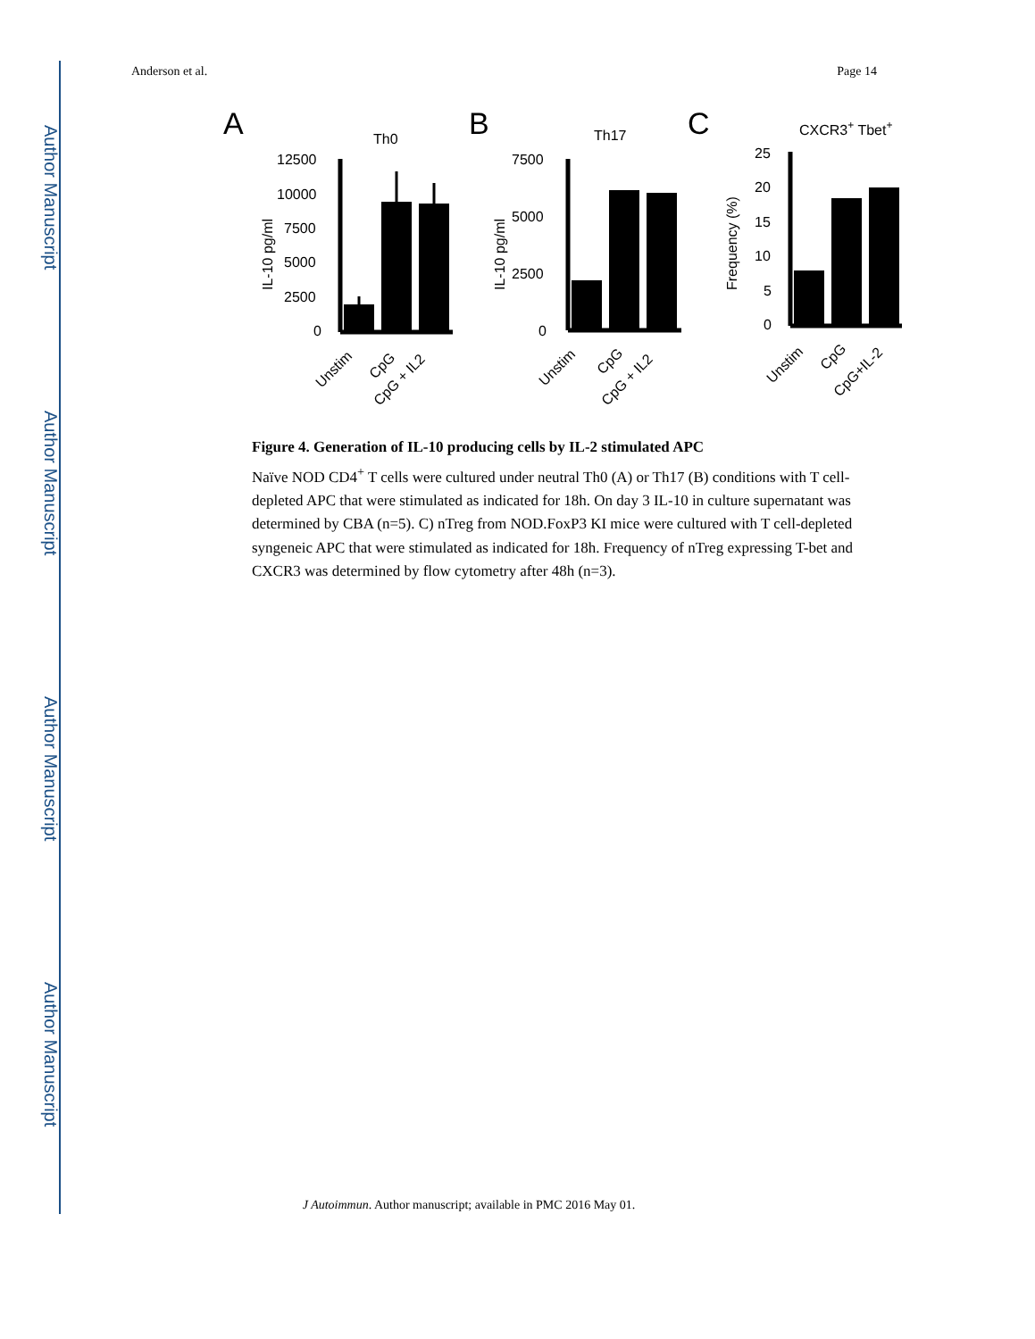Author Manuscript
Author Manuscript
Author Manuscript
Author Manuscript
Anderson et al. Page 14
A
Th0
IL-10 pg/ml
12500
10000
7500
5000
2500
0
Unstim
CpG
CpG + IL2
B
Th17
IL-10 pg/ml
7500
5000
2500
0
Unstim
CpG
CpG + IL2
C
CXCR3+ Tbet+
Frequency (%)
25
20
15
10
5
0
Unstim
CpG
CpG+IL-2
Figure 4. Generation of IL-10 producing cells by IL-2 stimulated APC
Naïve NOD CD4<sup>+</sup> T cells were cultured under neutral Th0 (A) or Th17 (B) conditions with T cell-depleted APC that were stimulated as indicated for 18h. On day 3 IL-10 in culture supernatant was determined by CBA (n=5). C) nTreg from NOD.FoxP3 KI mice were cultured with T cell-depleted syngeneic APC that were stimulated as indicated for 18h. Frequency of nTreg expressing T-bet and CXCR3 was determined by flow cytometry after 48h (n=3).
J Autoimmun. Author manuscript; available in PMC 2016 May 01.